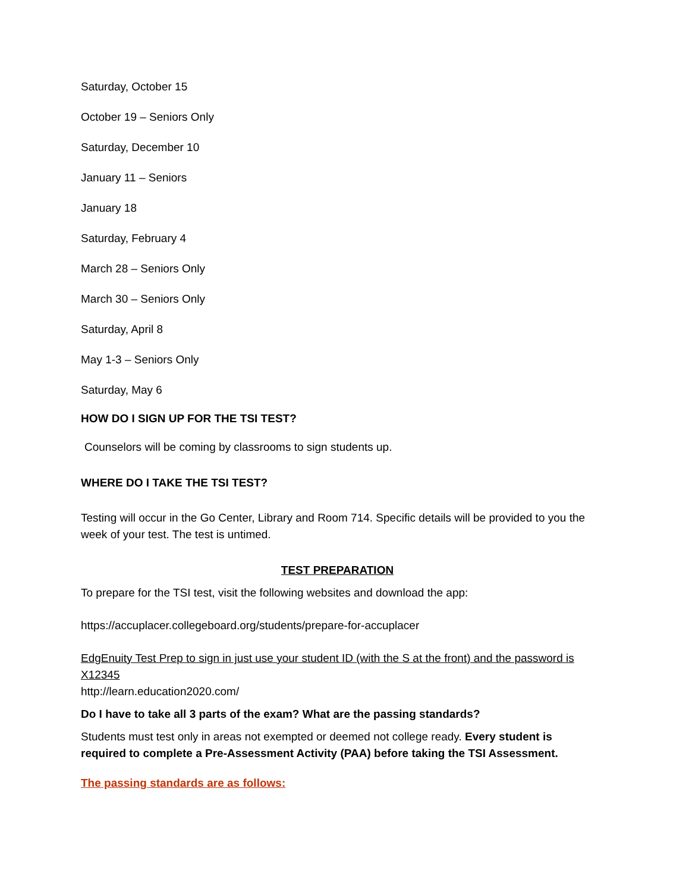Saturday, October 15
October 19 – Seniors Only
Saturday, December 10
January 11 – Seniors
January 18
Saturday, February 4
March 28 – Seniors Only
March 30 – Seniors Only
Saturday, April 8
May 1-3 – Seniors Only
Saturday, May 6
HOW DO I SIGN UP FOR THE TSI TEST?
Counselors will be coming by classrooms to sign students up.
WHERE DO I TAKE THE TSI TEST?
Testing will occur in the Go Center, Library and Room 714. Specific details will be provided to you the week of your test. The test is untimed.
TEST PREPARATION
To prepare for the TSI test, visit the following websites and download the app:
https://accuplacer.collegeboard.org/students/prepare-for-accuplacer
EdgEnuity Test Prep to sign in just use your student ID (with the S at the front) and the password is X12345
http://learn.education2020.com/
Do I have to take all 3 parts of the exam? What are the passing standards?
Students must test only in areas not exempted or deemed not college ready. Every student is required to complete a Pre-Assessment Activity (PAA) before taking the TSI Assessment.
The passing standards are as follows: